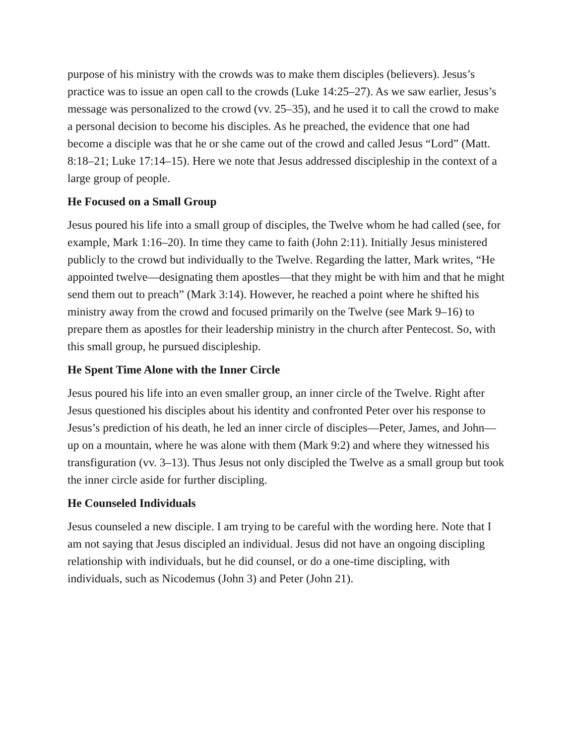purpose of his ministry with the crowds was to make them disciples (believers). Jesus’s practice was to issue an open call to the crowds (Luke 14:25–27). As we saw earlier, Jesus’s message was personalized to the crowd (vv. 25–35), and he used it to call the crowd to make a personal decision to become his disciples. As he preached, the evidence that one had become a disciple was that he or she came out of the crowd and called Jesus “Lord” (Matt. 8:18–21; Luke 17:14–15). Here we note that Jesus addressed discipleship in the context of a large group of people.
He Focused on a Small Group
Jesus poured his life into a small group of disciples, the Twelve whom he had called (see, for example, Mark 1:16–20). In time they came to faith (John 2:11). Initially Jesus ministered publicly to the crowd but individually to the Twelve. Regarding the latter, Mark writes, “He appointed twelve—designating them apostles—that they might be with him and that he might send them out to preach” (Mark 3:14). However, he reached a point where he shifted his ministry away from the crowd and focused primarily on the Twelve (see Mark 9–16) to prepare them as apostles for their leadership ministry in the church after Pentecost. So, with this small group, he pursued discipleship.
He Spent Time Alone with the Inner Circle
Jesus poured his life into an even smaller group, an inner circle of the Twelve. Right after Jesus questioned his disciples about his identity and confronted Peter over his response to Jesus’s prediction of his death, he led an inner circle of disciples—Peter, James, and John—up on a mountain, where he was alone with them (Mark 9:2) and where they witnessed his transfiguration (vv. 3–13). Thus Jesus not only discipled the Twelve as a small group but took the inner circle aside for further discipling.
He Counseled Individuals
Jesus counseled a new disciple. I am trying to be careful with the wording here. Note that I am not saying that Jesus discipled an individual. Jesus did not have an ongoing discipling relationship with individuals, but he did counsel, or do a one-time discipling, with individuals, such as Nicodemus (John 3) and Peter (John 21).